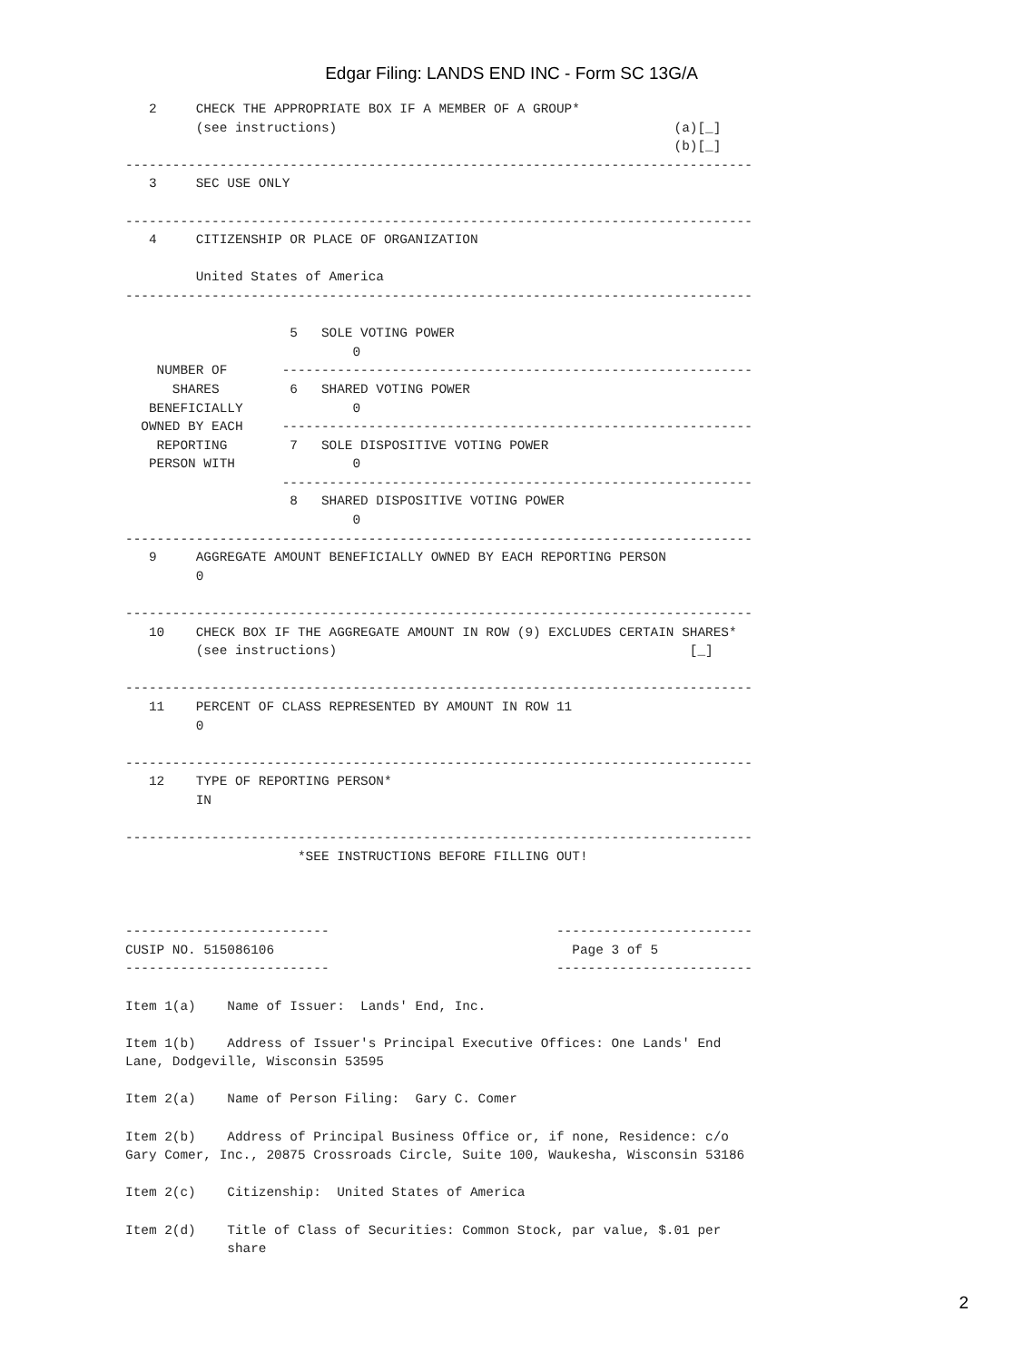Edgar Filing: LANDS END INC - Form SC 13G/A
   2     CHECK THE APPROPRIATE BOX IF A MEMBER OF A GROUP*
         (see instructions)                                           (a)[_]
                                                                      (b)[_]
--------------------------------------------------------------------------------
   3     SEC USE ONLY

--------------------------------------------------------------------------------
   4     CITIZENSHIP OR PLACE OF ORGANIZATION

         United States of America
--------------------------------------------------------------------------------

                     5   SOLE VOTING POWER
                             0
    NUMBER OF       ------------------------------------------------------------
      SHARES         6   SHARED VOTING POWER
   BENEFICIALLY              0
  OWNED BY EACH     ------------------------------------------------------------
    REPORTING        7   SOLE DISPOSITIVE VOTING POWER
   PERSON WITH               0
                    ------------------------------------------------------------
                     8   SHARED DISPOSITIVE VOTING POWER
                             0
--------------------------------------------------------------------------------
   9     AGGREGATE AMOUNT BENEFICIALLY OWNED BY EACH REPORTING PERSON
         0

--------------------------------------------------------------------------------
   10    CHECK BOX IF THE AGGREGATE AMOUNT IN ROW (9) EXCLUDES CERTAIN SHARES*
         (see instructions)                                             [_]

--------------------------------------------------------------------------------
   11    PERCENT OF CLASS REPRESENTED BY AMOUNT IN ROW 11
         0

--------------------------------------------------------------------------------
   12    TYPE OF REPORTING PERSON*
         IN

--------------------------------------------------------------------------------
                      *SEE INSTRUCTIONS BEFORE FILLING OUT!



--------------------------                             -------------------------
CUSIP NO. 515086106                                      Page 3 of 5
--------------------------                             -------------------------

Item 1(a)    Name of Issuer:  Lands' End, Inc.

Item 1(b)    Address of Issuer's Principal Executive Offices: One Lands' End
Lane, Dodgeville, Wisconsin 53595

Item 2(a)    Name of Person Filing:  Gary C. Comer

Item 2(b)    Address of Principal Business Office or, if none, Residence: c/o
Gary Comer, Inc., 20875 Crossroads Circle, Suite 100, Waukesha, Wisconsin 53186

Item 2(c)    Citizenship:  United States of America

Item 2(d)    Title of Class of Securities: Common Stock, par value, $.01 per
             share
2